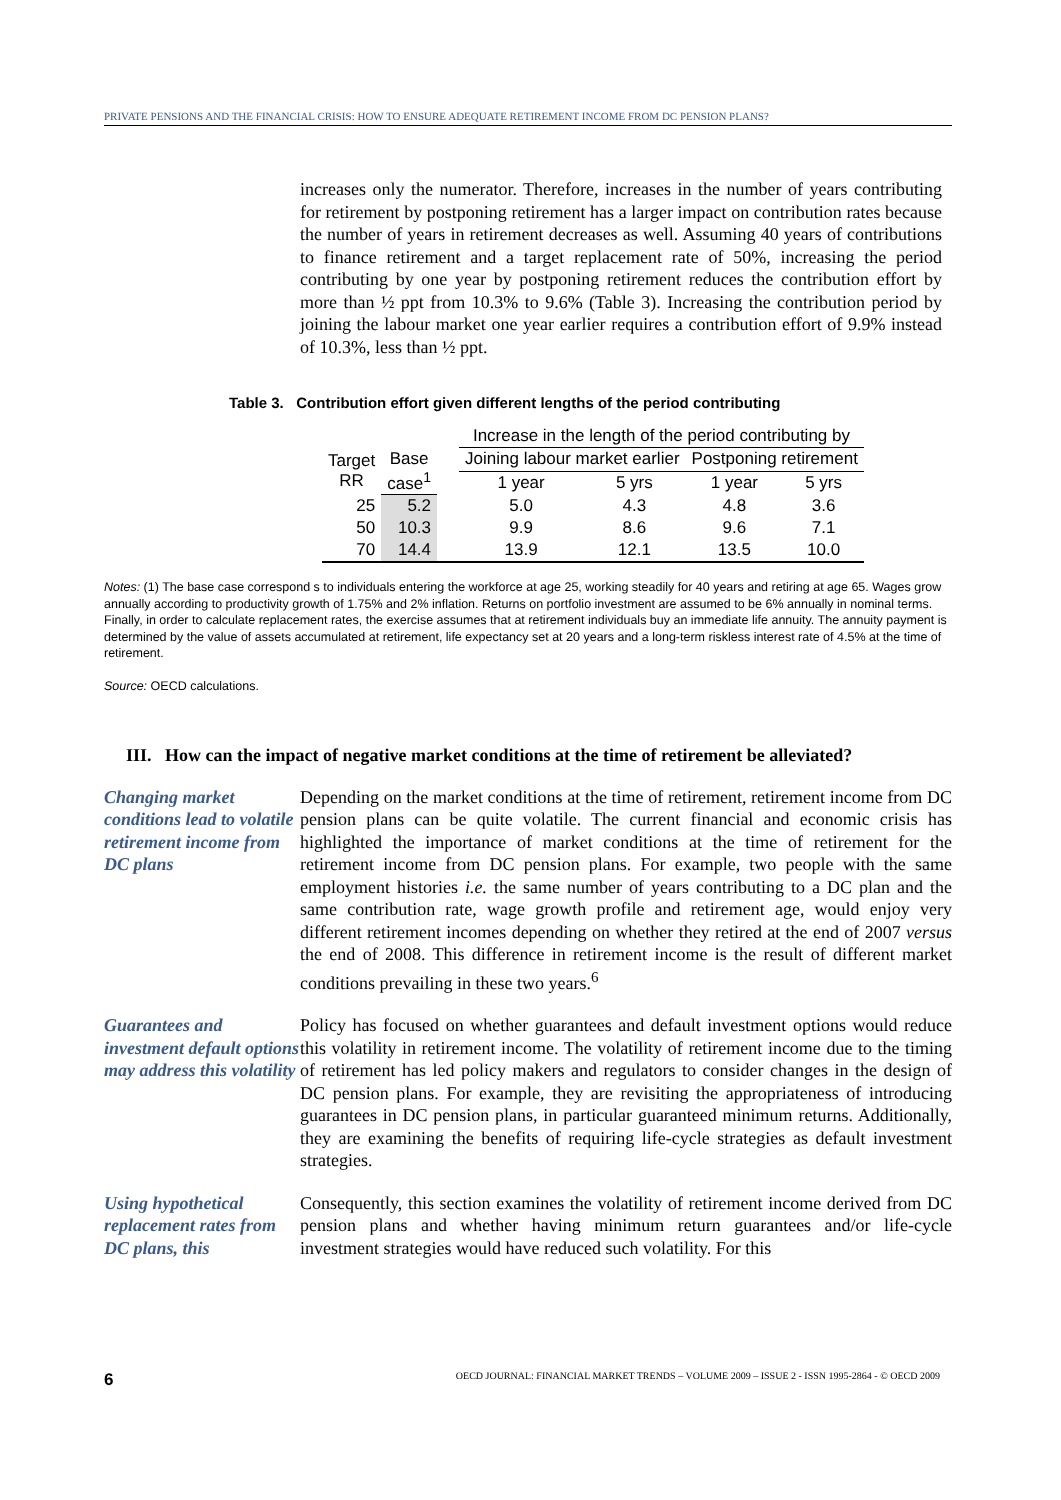PRIVATE PENSIONS AND THE FINANCIAL CRISIS: HOW TO ENSURE ADEQUATE RETIREMENT INCOME FROM DC PENSION PLANS?
increases only the numerator. Therefore, increases in the number of years contributing for retirement by postponing retirement has a larger impact on contribution rates because the number of years in retirement decreases as well. Assuming 40 years of contributions to finance retirement and a target replacement rate of 50%, increasing the period contributing by one year by postponing retirement reduces the contribution effort by more than ½ ppt from 10.3% to 9.6% (Table 3). Increasing the contribution period by joining the labour market one year earlier requires a contribution effort of 9.9% instead of 10.3%, less than ½ ppt.
Table 3. Contribution effort given different lengths of the period contributing
| | | | Increase in the length of the period contributing by | | | |
| --- | --- | --- | --- | --- | --- | --- |
| Target RR | Base case<sup>1</sup> | | Joining labour market earlier | | Postponing retirement | |
| | | | 1 year | 5 yrs | 1 year | 5 yrs |
| 25 | 5.2 | | 5.0 | 4.3 | 4.8 | 3.6 |
| 50 | 10.3 | | 9.9 | 8.6 | 9.6 | 7.1 |
| 70 | 14.4 | | 13.9 | 12.1 | 13.5 | 10.0 |
Notes: (1) The base case correspond s to individuals entering the workforce at age 25, working steadily for 40 years and retiring at age 65. Wages grow annually according to productivity growth of 1.75% and 2% inflation. Returns on portfolio investment are assumed to be 6% annually in nominal terms. Finally, in order to calculate replacement rates, the exercise assumes that at retirement individuals buy an immediate life annuity. The annuity payment is determined by the value of assets accumulated at retirement, life expectancy set at 20 years and a long-term riskless interest rate of 4.5% at the time of retirement.
Source: OECD calculations.
III. How can the impact of negative market conditions at the time of retirement be alleviated?
Changing market conditions lead to volatile retirement income from DC plans
Depending on the market conditions at the time of retirement, retirement income from DC pension plans can be quite volatile. The current financial and economic crisis has highlighted the importance of market conditions at the time of retirement for the retirement income from DC pension plans. For example, two people with the same employment histories i.e. the same number of years contributing to a DC plan and the same contribution rate, wage growth profile and retirement age, would enjoy very different retirement incomes depending on whether they retired at the end of 2007 versus the end of 2008. This difference in retirement income is the result of different market conditions prevailing in these two years.<sup>6</sup>
Guarantees and investment default options may address this volatility
Policy has focused on whether guarantees and default investment options would reduce this volatility in retirement income. The volatility of retirement income due to the timing of retirement has led policy makers and regulators to consider changes in the design of DC pension plans. For example, they are revisiting the appropriateness of introducing guarantees in DC pension plans, in particular guaranteed minimum returns. Additionally, they are examining the benefits of requiring life-cycle strategies as default investment strategies.
Using hypothetical replacement rates from DC plans, this
Consequently, this section examines the volatility of retirement income derived from DC pension plans and whether having minimum return guarantees and/or life-cycle investment strategies would have reduced such volatility. For this
6 OECD JOURNAL: FINANCIAL MARKET TRENDS – VOLUME 2009 – ISSUE 2 - ISSN 1995-2864 - © OECD 2009